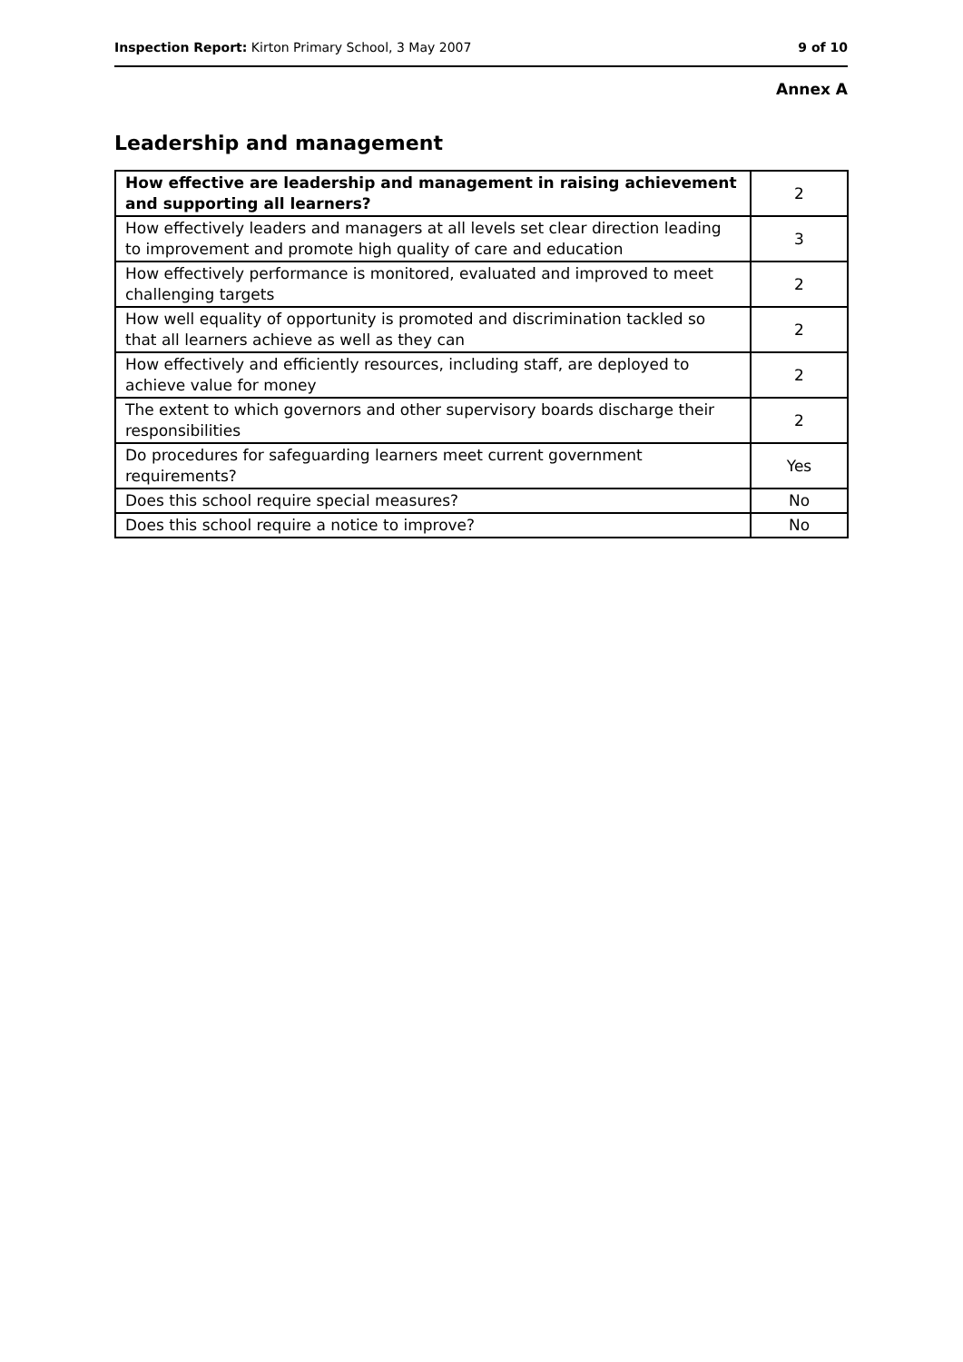Inspection Report: Kirton Primary School, 3 May 2007 9 of 10
Annex A
Leadership and management
| How effective are leadership and management in raising achievement and supporting all learners? | 2 |
| How effectively leaders and managers at all levels set clear direction leading to improvement and promote high quality of care and education | 3 |
| How effectively performance is monitored, evaluated and improved to meet challenging targets | 2 |
| How well equality of opportunity is promoted and discrimination tackled so that all learners achieve as well as they can | 2 |
| How effectively and efficiently resources, including staff, are deployed to achieve value for money | 2 |
| The extent to which governors and other supervisory boards discharge their responsibilities | 2 |
| Do procedures for safeguarding learners meet current government requirements? | Yes |
| Does this school require special measures? | No |
| Does this school require a notice to improve? | No |